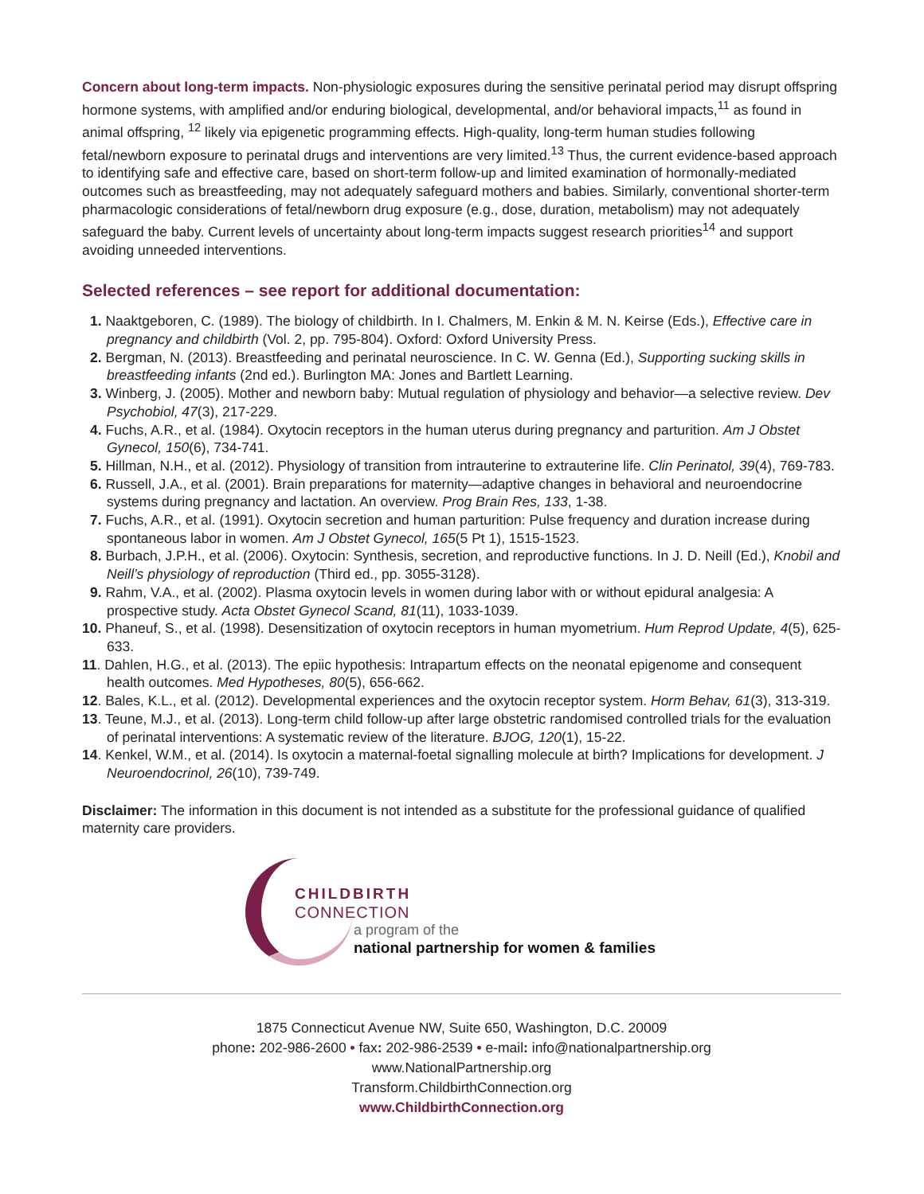Concern about long-term impacts. Non-physiologic exposures during the sensitive perinatal period may disrupt offspring hormone systems, with amplified and/or enduring biological, developmental, and/or behavioral impacts,<sup>11</sup> as found in animal offspring, <sup>12</sup> likely via epigenetic programming effects. High-quality, long-term human studies following fetal/newborn exposure to perinatal drugs and interventions are very limited.<sup>13</sup> Thus, the current evidence-based approach to identifying safe and effective care, based on short-term follow-up and limited examination of hormonally-mediated outcomes such as breastfeeding, may not adequately safeguard mothers and babies. Similarly, conventional shorter-term pharmacologic considerations of fetal/newborn drug exposure (e.g., dose, duration, metabolism) may not adequately safeguard the baby. Current levels of uncertainty about long-term impacts suggest research priorities<sup>14</sup> and support avoiding unneeded interventions.
Selected references – see report for additional documentation:
1. Naaktgeboren, C. (1989). The biology of childbirth. In I. Chalmers, M. Enkin & M. N. Keirse (Eds.), Effective care in pregnancy and childbirth (Vol. 2, pp. 795-804). Oxford: Oxford University Press.
2. Bergman, N. (2013). Breastfeeding and perinatal neuroscience. In C. W. Genna (Ed.), Supporting sucking skills in breastfeeding infants (2nd ed.). Burlington MA: Jones and Bartlett Learning.
3. Winberg, J. (2005). Mother and newborn baby: Mutual regulation of physiology and behavior—a selective review. Dev Psychobiol, 47(3), 217-229.
4. Fuchs, A.R., et al. (1984). Oxytocin receptors in the human uterus during pregnancy and parturition. Am J Obstet Gynecol, 150(6), 734-741.
5. Hillman, N.H., et al. (2012). Physiology of transition from intrauterine to extrauterine life. Clin Perinatol, 39(4), 769-783.
6. Russell, J.A., et al. (2001). Brain preparations for maternity—adaptive changes in behavioral and neuroendocrine systems during pregnancy and lactation. An overview. Prog Brain Res, 133, 1-38.
7. Fuchs, A.R., et al. (1991). Oxytocin secretion and human parturition: Pulse frequency and duration increase during spontaneous labor in women. Am J Obstet Gynecol, 165(5 Pt 1), 1515-1523.
8. Burbach, J.P.H., et al. (2006). Oxytocin: Synthesis, secretion, and reproductive functions. In J. D. Neill (Ed.), Knobil and Neill’s physiology of reproduction (Third ed., pp. 3055-3128).
9. Rahm, V.A., et al. (2002). Plasma oxytocin levels in women during labor with or without epidural analgesia: A prospective study. Acta Obstet Gynecol Scand, 81(11), 1033-1039.
10. Phaneuf, S., et al. (1998). Desensitization of oxytocin receptors in human myometrium. Hum Reprod Update, 4(5), 625-633.
11. Dahlen, H.G., et al. (2013). The epiic hypothesis: Intrapartum effects on the neonatal epigenome and consequent health outcomes. Med Hypotheses, 80(5), 656-662.
12. Bales, K.L., et al. (2012). Developmental experiences and the oxytocin receptor system. Horm Behav, 61(3), 313-319.
13. Teune, M.J., et al. (2013). Long-term child follow-up after large obstetric randomised controlled trials for the evaluation of perinatal interventions: A systematic review of the literature. BJOG, 120(1), 15-22.
14. Kenkel, W.M., et al. (2014). Is oxytocin a maternal-foetal signalling molecule at birth? Implications for development. J Neuroendocrinol, 26(10), 739-749.
Disclaimer: The information in this document is not intended as a substitute for the professional guidance of qualified maternity care providers.
CHILDBIRTH
CONNECTION
a program of the
national partnership for women & families
1875 Connecticut Avenue NW, Suite 650, Washington, D.C. 20009
phone: 202-986-2600 • fax: 202-986-2539 • e-mail: info@nationalpartnership.org
www.NationalPartnership.org
Transform.ChildbirthConnection.org
www.ChildbirthConnection.org